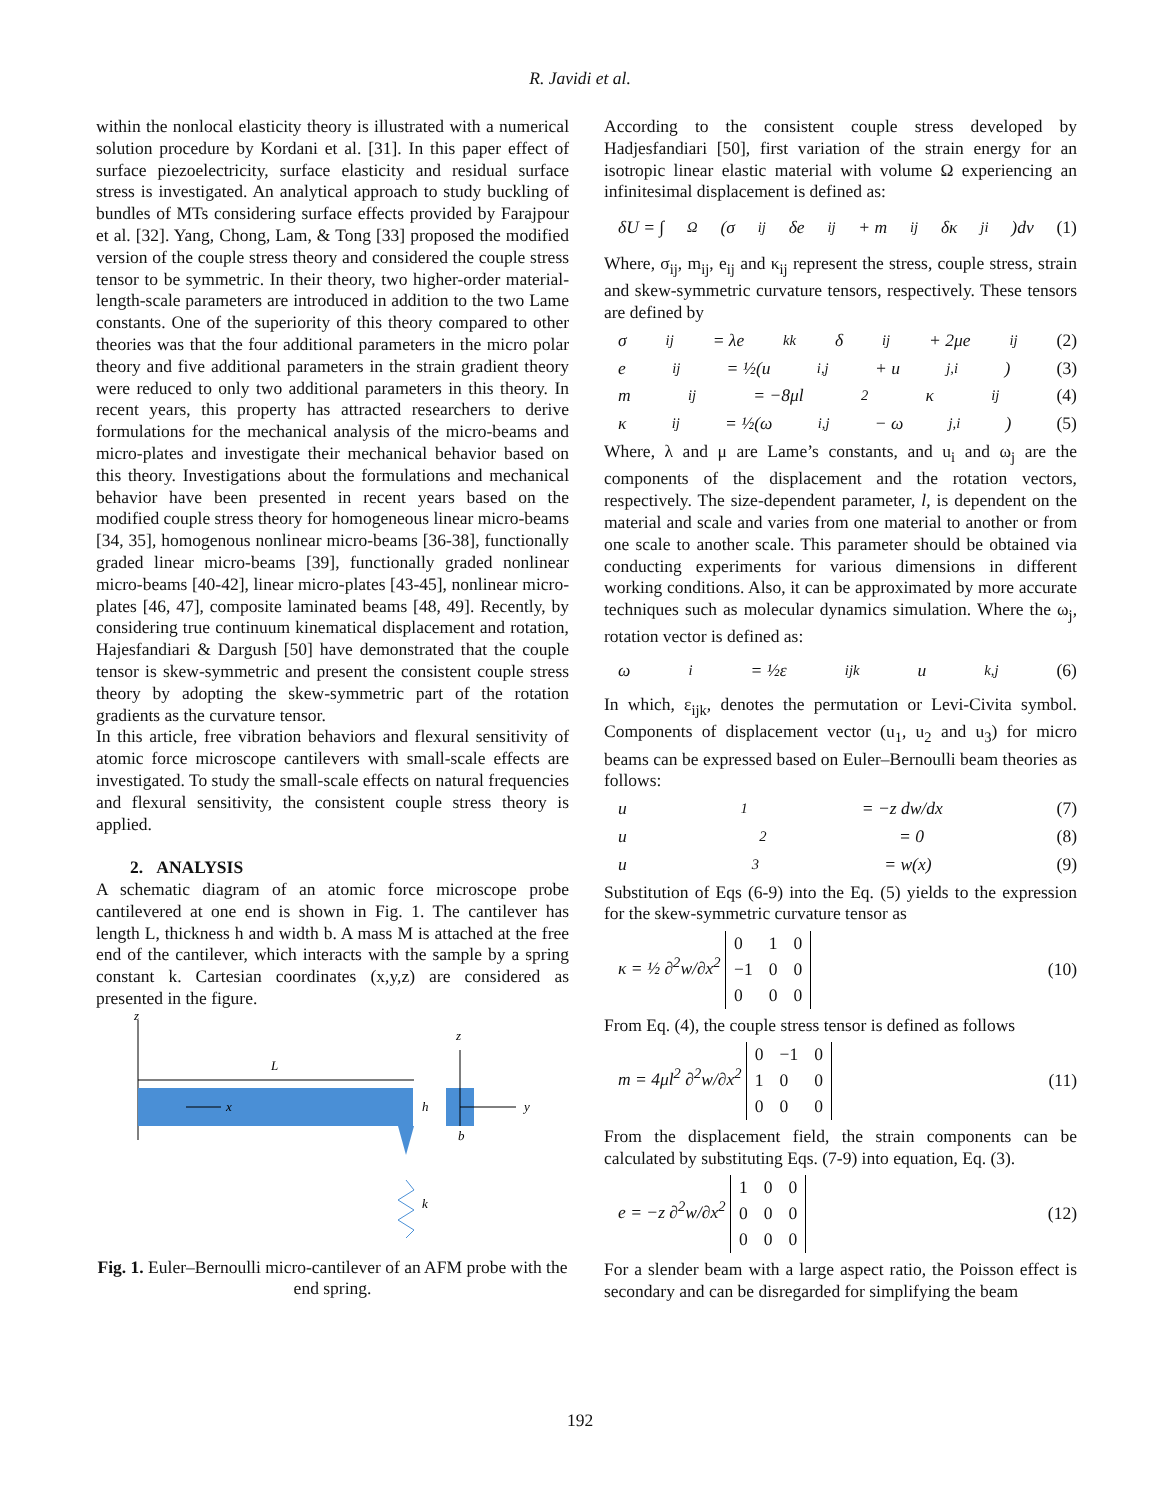R. Javidi et al.
within the nonlocal elasticity theory is illustrated with a numerical solution procedure by Kordani et al. [31]. In this paper effect of surface piezoelectricity, surface elasticity and residual surface stress is investigated. An analytical approach to study buckling of bundles of MTs considering surface effects provided by Farajpour et al. [32]. Yang, Chong, Lam, & Tong [33] proposed the modified version of the couple stress theory and considered the couple stress tensor to be symmetric. In their theory, two higher-order material-length-scale parameters are introduced in addition to the two Lame constants. One of the superiority of this theory compared to other theories was that the four additional parameters in the micro polar theory and five additional parameters in the strain gradient theory were reduced to only two additional parameters in this theory. In recent years, this property has attracted researchers to derive formulations for the mechanical analysis of the micro-beams and micro-plates and investigate their mechanical behavior based on this theory. Investigations about the formulations and mechanical behavior have been presented in recent years based on the modified couple stress theory for homogeneous linear micro-beams [34, 35], homogenous nonlinear micro-beams [36-38], functionally graded linear micro-beams [39], functionally graded nonlinear micro-beams [40-42], linear micro-plates [43-45], nonlinear micro-plates [46, 47], composite laminated beams [48, 49]. Recently, by considering true continuum kinematical displacement and rotation, Hajesfandiari & Dargush [50] have demonstrated that the couple tensor is skew-symmetric and present the consistent couple stress theory by adopting the skew-symmetric part of the rotation gradients as the curvature tensor.
In this article, free vibration behaviors and flexural sensitivity of atomic force microscope cantilevers with small-scale effects are investigated. To study the small-scale effects on natural frequencies and flexural sensitivity, the consistent couple stress theory is applied.
2. ANALYSIS
A schematic diagram of an atomic force microscope probe cantilevered at one end is shown in Fig. 1. The cantilever has length L, thickness h and width b. A mass M is attached at the free end of the cantilever, which interacts with the sample by a spring constant k. Cartesian coordinates (x,y,z) are considered as presented in the figure.
z
L
x
h
k
z
y
b
Fig. 1. Euler–Bernoulli micro-cantilever of an AFM probe with the end spring.
According to the consistent couple stress developed by Hadjesfandiari [50], first variation of the strain energy for an isotropic linear elastic material with volume Ω experiencing an infinitesimal displacement is defined as:
δU = ∫<sub>Ω</sub>(σ<sub>ij</sub>δe<sub>ij</sub> + m<sub>ij</sub>δκ<sub>ji</sub>)dv (1)
Where, σ<sub>ij</sub>, m<sub>ij</sub>, e<sub>ij</sub> and κ<sub>ij</sub> represent the stress, couple stress, strain and skew-symmetric curvature tensors, respectively. These tensors are defined by
σ<sub>ij</sub> = λe<sub>kk</sub>δ<sub>ij</sub> + 2μe<sub>ij</sub> (2)
e<sub>ij</sub> = ½(u<sub>i,j</sub> + u<sub>j,i</sub>) (3)
m<sub>ij</sub> = −8μl<sup>2</sup>κ<sub>ij</sub> (4)
κ<sub>ij</sub> = ½(ω<sub>i,j</sub> − ω<sub>j,i</sub>) (5)
Where, λ and μ are Lame’s constants, and u<sub>i</sub> and ω<sub>j</sub> are the components of the displacement and the rotation vectors, respectively. The size-dependent parameter, l, is dependent on the material and scale and varies from one material to another or from one scale to another scale. This parameter should be obtained via conducting experiments for various dimensions in different working conditions. Also, it can be approximated by more accurate techniques such as molecular dynamics simulation. Where the ω<sub>j</sub>, rotation vector is defined as:
ω<sub>i</sub> = ½ε<sub>ijk</sub>u<sub>k,j</sub> (6)
In which, ε<sub>ijk</sub>, denotes the permutation or Levi-Civita symbol. Components of displacement vector (u<sub>1</sub>, u<sub>2</sub> and u<sub>3</sub>) for micro beams can be expressed based on Euler–Bernoulli beam theories as follows:
u<sub>1</sub> = −z dw/dx (7)
u<sub>2</sub> = 0 (8)
u<sub>3</sub> = w(x) (9)
Substitution of Eqs (6-9) into the Eq. (5) yields to the expression for the skew-symmetric curvature tensor as
κ = ½ ∂<sup>2</sup>w/∂x<sup>2</sup>
| 0 | 1 | 0 |
| −1 | 0 | 0 |
| 0 | 0 | 0 |
(10)
From Eq. (4), the couple stress tensor is defined as follows
m = 4μl<sup>2</sup> ∂<sup>2</sup>w/∂x<sup>2</sup>
| 0 | −1 | 0 |
| 1 | 0 | 0 |
| 0 | 0 | 0 |
(11)
From the displacement field, the strain components can be calculated by substituting Eqs. (7-9) into equation, Eq. (3).
e = −z ∂<sup>2</sup>w/∂x<sup>2</sup>
| 1 | 0 | 0 |
| 0 | 0 | 0 |
| 0 | 0 | 0 |
(12)
For a slender beam with a large aspect ratio, the Poisson effect is secondary and can be disregarded for simplifying the beam
192